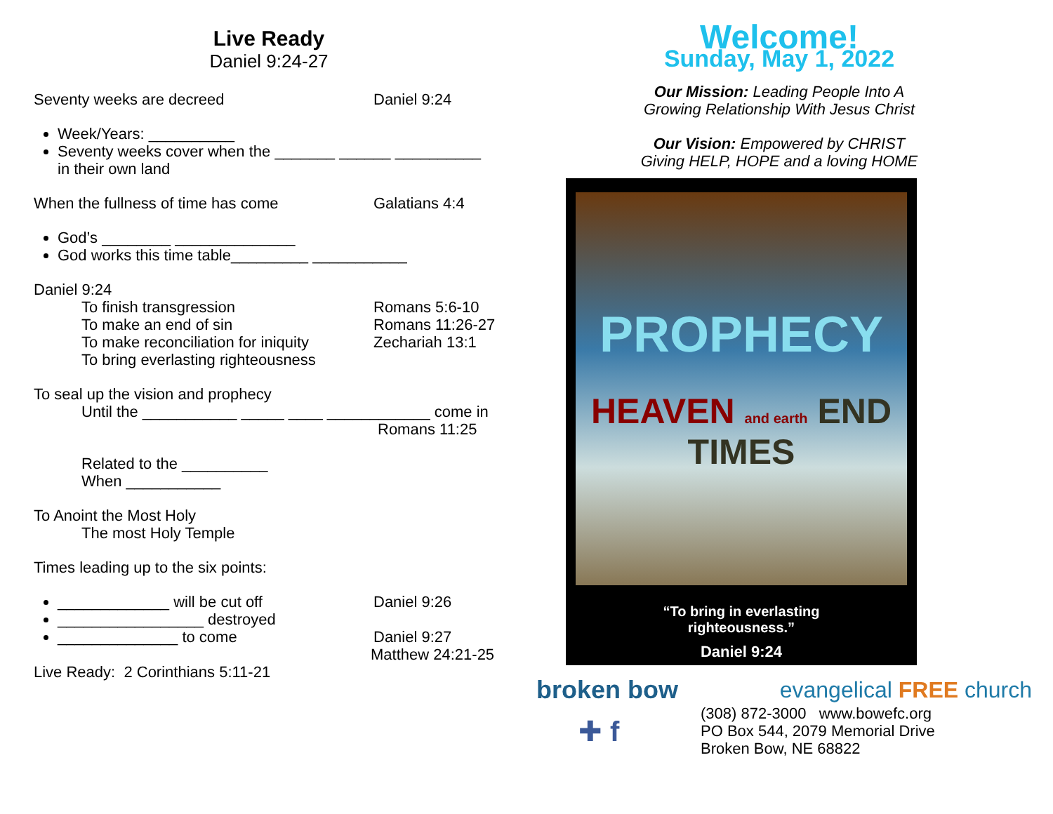Live Ready
Daniel 9:24-27
Seventy weeks are decreed Daniel 9:24
Week/Years: __________
Seventy weeks cover when the _______ ______ __________
in their own land
When the fullness of time has come Galatians 4:4
God’s ________ ______________
God works this time table_________ ___________
Daniel 9:24
To finish transgression Romans 5:6-10
To make an end of sin Romans 11:26-27
To make reconciliation for iniquity Zechariah 13:1
To bring everlasting righteousness
To seal up the vision and prophecy
Until the ___________ _____ ____ ____________ come in
Romans 11:25
Related to the __________
When ___________
To Anoint the Most Holy
The most Holy Temple
Times leading up to the six points:
_____________ will be cut off Daniel 9:26
_________________ destroyed
______________ to come Daniel 9:27
Matthew 24:21-25
Live Ready: 2 Corinthians 5:11-21
Welcome!
Sunday, May 1, 2022
Our Mission: Leading People Into A
Growing Relationship With Jesus Christ
Our Vision: Empowered by CHRIST
Giving HELP, HOPE and a loving HOME
PROPHECY
HEAVEN and earth END TIMES
“To bring in everlasting
righteousness.”
Daniel 9:24
broken bow evangelical FREE church
✚ f
(308) 872-3000 www.bowefc.org
PO Box 544, 2079 Memorial Drive
Broken Bow, NE 68822